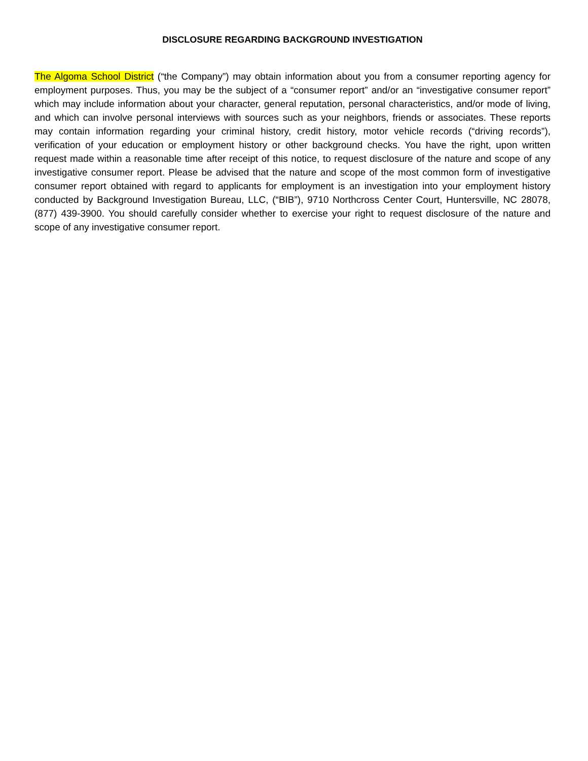DISCLOSURE REGARDING BACKGROUND INVESTIGATION
The Algoma School District (“the Company”) may obtain information about you from a consumer reporting agency for employment purposes. Thus, you may be the subject of a “consumer report” and/or an “investigative consumer report” which may include information about your character, general reputation, personal characteristics, and/or mode of living, and which can involve personal interviews with sources such as your neighbors, friends or associates. These reports may contain information regarding your criminal history, credit history, motor vehicle records (“driving records”), verification of your education or employment history or other background checks. You have the right, upon written request made within a reasonable time after receipt of this notice, to request disclosure of the nature and scope of any investigative consumer report. Please be advised that the nature and scope of the most common form of investigative consumer report obtained with regard to applicants for employment is an investigation into your employment history conducted by Background Investigation Bureau, LLC, (“BIB”), 9710 Northcross Center Court, Huntersville, NC 28078, (877) 439-3900. You should carefully consider whether to exercise your right to request disclosure of the nature and scope of any investigative consumer report.